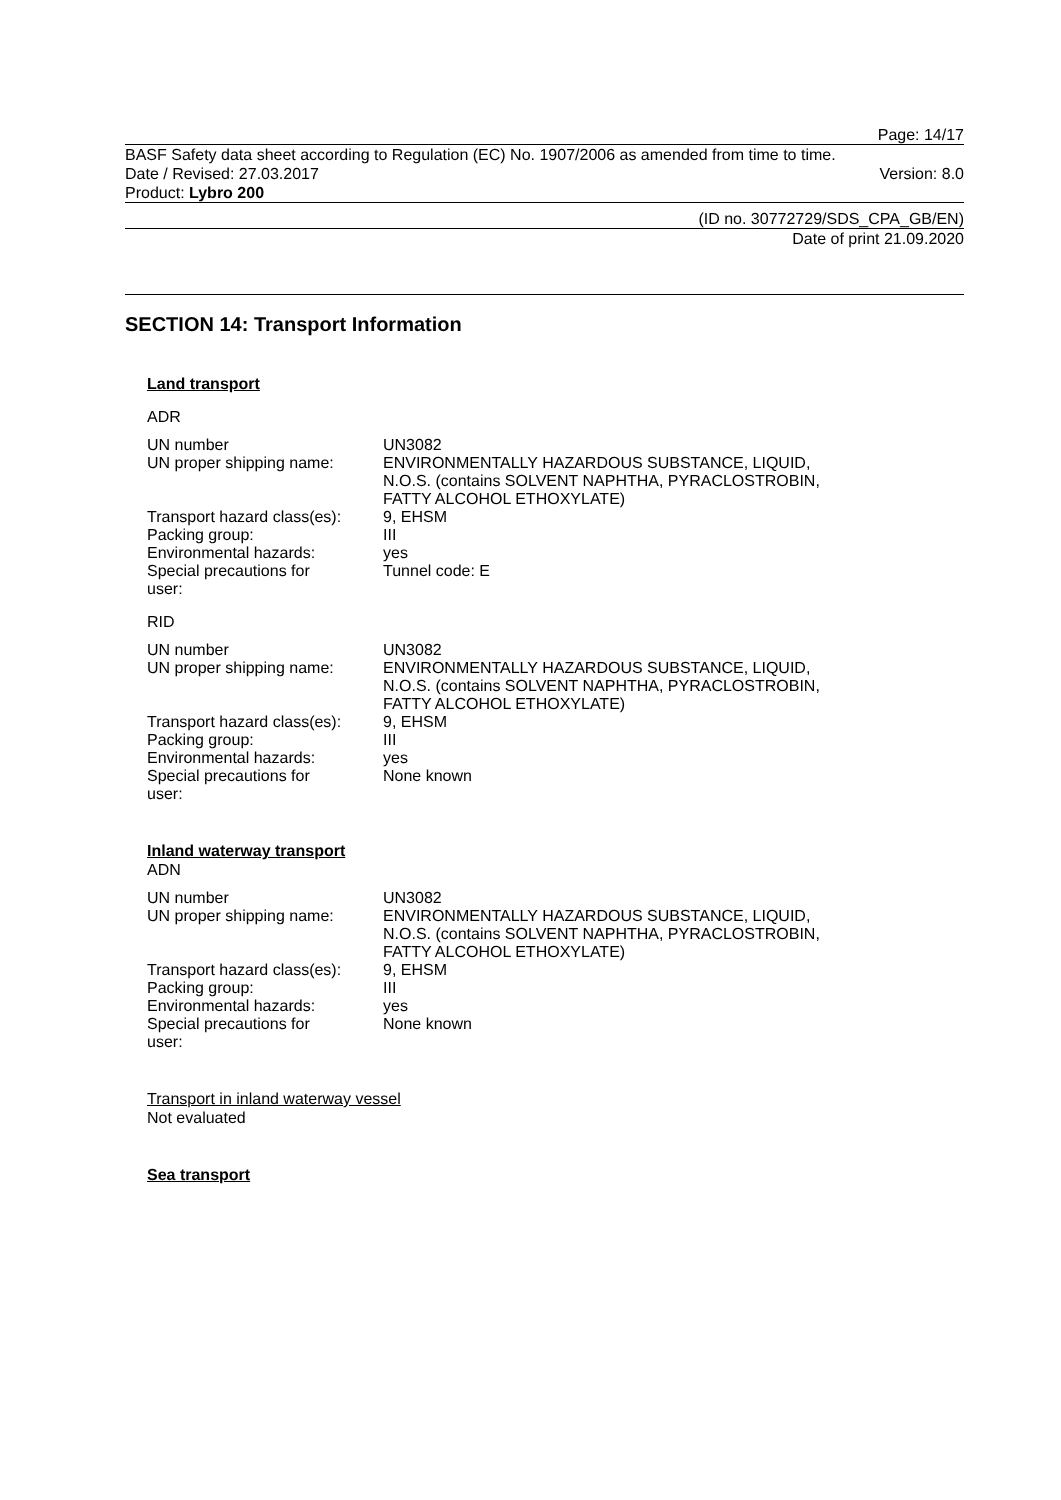Page: 14/17
BASF Safety data sheet according to Regulation (EC) No. 1907/2006 as amended from time to time.
Date / Revised: 27.03.2017 Version: 8.0
Product: Lybro 200
(ID no. 30772729/SDS_CPA_GB/EN)
Date of print 21.09.2020
SECTION 14: Transport Information
Land transport
ADR
| UN number | UN3082 |
| UN proper shipping name: | ENVIRONMENTALLY HAZARDOUS SUBSTANCE, LIQUID, N.O.S. (contains SOLVENT NAPHTHA, PYRACLOSTROBIN, FATTY ALCOHOL ETHOXYLATE) |
| Transport hazard class(es): | 9, EHSM |
| Packing group: | III |
| Environmental hazards: | yes |
| Special precautions for user: | Tunnel code: E |
RID
| UN number | UN3082 |
| UN proper shipping name: | ENVIRONMENTALLY HAZARDOUS SUBSTANCE, LIQUID, N.O.S. (contains SOLVENT NAPHTHA, PYRACLOSTROBIN, FATTY ALCOHOL ETHOXYLATE) |
| Transport hazard class(es): | 9, EHSM |
| Packing group: | III |
| Environmental hazards: | yes |
| Special precautions for user: | None known |
Inland waterway transport
ADN
| UN number | UN3082 |
| UN proper shipping name: | ENVIRONMENTALLY HAZARDOUS SUBSTANCE, LIQUID, N.O.S. (contains SOLVENT NAPHTHA, PYRACLOSTROBIN, FATTY ALCOHOL ETHOXYLATE) |
| Transport hazard class(es): | 9, EHSM |
| Packing group: | III |
| Environmental hazards: | yes |
| Special precautions for user: | None known |
Transport in inland waterway vessel
Not evaluated
Sea transport